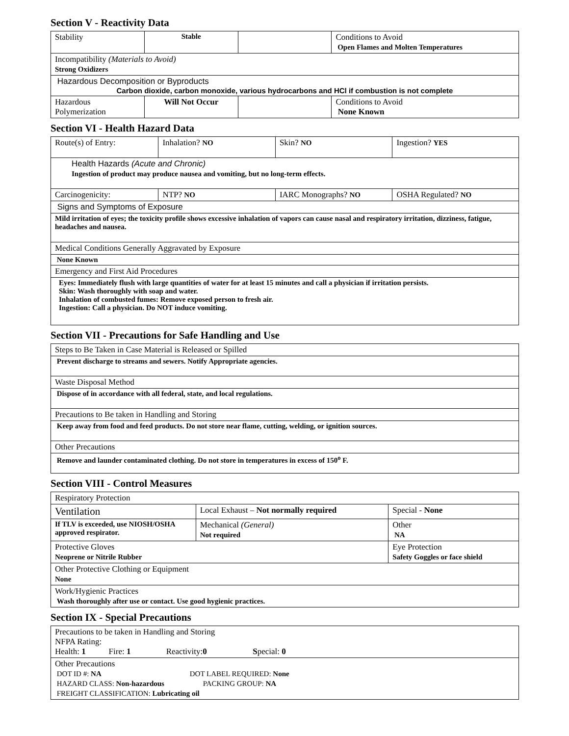Section V - Reactivity Data
| Stability | Stable | | Conditions to Avoid Open Flames and Molten Temperatures |
| Incompatibility (Materials to Avoid) Strong Oxidizers | | | |
| Hazardous Decomposition or Byproducts Carbon dioxide, carbon monoxide, various hydrocarbons and HCl if combustion is not complete | | | |
| Hazardous Polymerization | Will Not Occur | | Conditions to Avoid None Known |
Section VI - Health Hazard Data
| Route(s) of Entry: | Inhalation? NO | Skin? NO | Ingestion? YES |
| Health Hazards (Acute and Chronic) Ingestion of product may produce nausea and vomiting, but no long-term effects. | | | |
| Carcinogenicity: | NTP? NO | IARC Monographs? NO | OSHA Regulated? NO |
| Signs and Symptoms of Exposure | | | |
| Mild irritation of eyes; the toxicity profile shows excessive inhalation of vapors can cause nasal and respiratory irritation, dizziness, fatigue, headaches and nausea. | | | |
| Medical Conditions Generally Aggravated by Exposure | | | |
| None Known | | | |
| Emergency and First Aid Procedures | | | |
| Eyes: Immediately flush with large quantities of water for at least 15 minutes and call a physician if irritation persists. Skin: Wash thoroughly with soap and water. Inhalation of combusted fumes: Remove exposed person to fresh air. Ingestion: Call a physician. Do NOT induce vomiting. | | | |
Section VII - Precautions for Safe Handling and Use
| Steps to Be Taken in Case Material is Released or Spilled |
| Prevent discharge to streams and sewers. Notify Appropriate agencies. |
| Waste Disposal Method |
| Dispose of in accordance with all federal, state, and local regulations. |
| Precautions to Be taken in Handling and Storing |
| Keep away from food and feed products. Do not store near flame, cutting, welding, or ignition sources. |
| Other Precautions |
| Remove and launder contaminated clothing. Do not store in temperatures in excess of 150<sup>o</sup> F. |
Section VIII - Control Measures
| Respiratory Protection | | | |
| Ventilation | Local Exhaust – Not normally required | | Special - None |
| If TLV is exceeded, use NIOSH/OSHA approved respirator. | Mechanical (General) Not required | | Other NA |
| Protective Gloves Neoprene or Nitrile Rubber | | Eye Protection Safety Goggles or face shield | |
| Other Protective Clothing or Equipment None | | | |
| Work/Hygienic Practices Wash thoroughly after use or contact. Use good hygienic practices. | | | |
Section IX - Special Precautions
| Precautions to be taken in Handling and Storing NFPA Rating: Health: 1 Fire: 1 Reactivity: 0 S pecial: 0 |
| Other Precautions DOT ID #: NA DOT LABEL REQUIRED: None HAZARD CLASS: Non-hazardous PACKING GROUP: NA FREIGHT CLASSIFICATION: Lubricating oil |